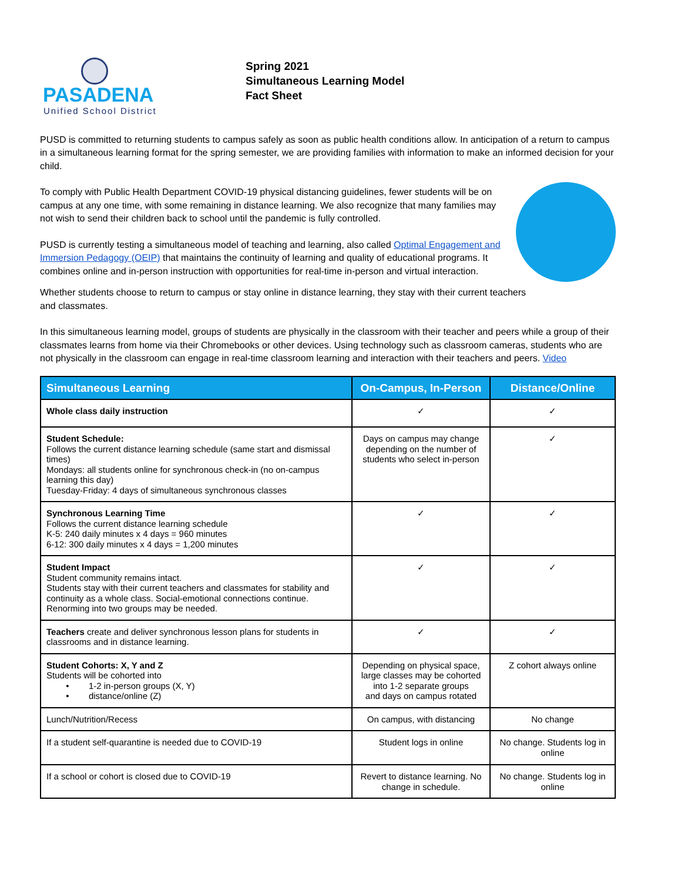PASADENA
Unified School District
Spring 2021
Simultaneous Learning Model
Fact Sheet
PUSD is committed to returning students to campus safely as soon as public health conditions allow. In anticipation of a return to campus in a simultaneous learning format for the spring semester, we are providing families with information to make an informed decision for your child.
To comply with Public Health Department COVID-19 physical distancing guidelines, fewer students will be on campus at any one time, with some remaining in distance learning. We also recognize that many families may not wish to send their children back to school until the pandemic is fully controlled.
PUSD is currently testing a simultaneous model of teaching and learning, also called Optimal Engagement and Immersion Pedagogy (OEIP) that maintains the continuity of learning and quality of educational programs. It combines online and in-person instruction with opportunities for real-time in-person and virtual interaction.
Whether students choose to return to campus or stay online in distance learning, they stay with their current teachers and classmates.
In this simultaneous learning model, groups of students are physically in the classroom with their teacher and peers while a group of their classmates learns from home via their Chromebooks or other devices. Using technology such as classroom cameras, students who are not physically in the classroom can engage in real-time classroom learning and interaction with their teachers and peers. Video
| Simultaneous Learning | On-Campus, In-Person | Distance/Online |
| --- | --- | --- |
| Whole class daily instruction | ✓ | ✓ |
| Student Schedule: Follows the current distance learning schedule (same start and dismissal times) Mondays: all students online for synchronous check-in (no on-campus learning this day) Tuesday-Friday: 4 days of simultaneous synchronous classes | Days on campus may change depending on the number of students who select in-person | ✓ |
| Synchronous Learning Time Follows the current distance learning schedule K-5: 240 daily minutes x 4 days = 960 minutes 6-12: 300 daily minutes x 4 days = 1,200 minutes | ✓ | ✓ |
| Student Impact Student community remains intact. Students stay with their current teachers and classmates for stability and continuity as a whole class. Social-emotional connections continue. Renorming into two groups may be needed. | ✓ | ✓ |
| Teachers create and deliver synchronous lesson plans for students in classrooms and in distance learning. | ✓ | ✓ |
| Student Cohorts: X, Y and Z Students will be cohorted into • 1-2 in-person groups (X, Y) • distance/online (Z) | Depending on physical space, large classes may be cohorted into 1-2 separate groups and days on campus rotated | Z cohort always online |
| Lunch/Nutrition/Recess | On campus, with distancing | No change |
| If a student self-quarantine is needed due to COVID-19 | Student logs in online | No change. Students log in online |
| If a school or cohort is closed due to COVID-19 | Revert to distance learning. No change in schedule. | No change. Students log in online |